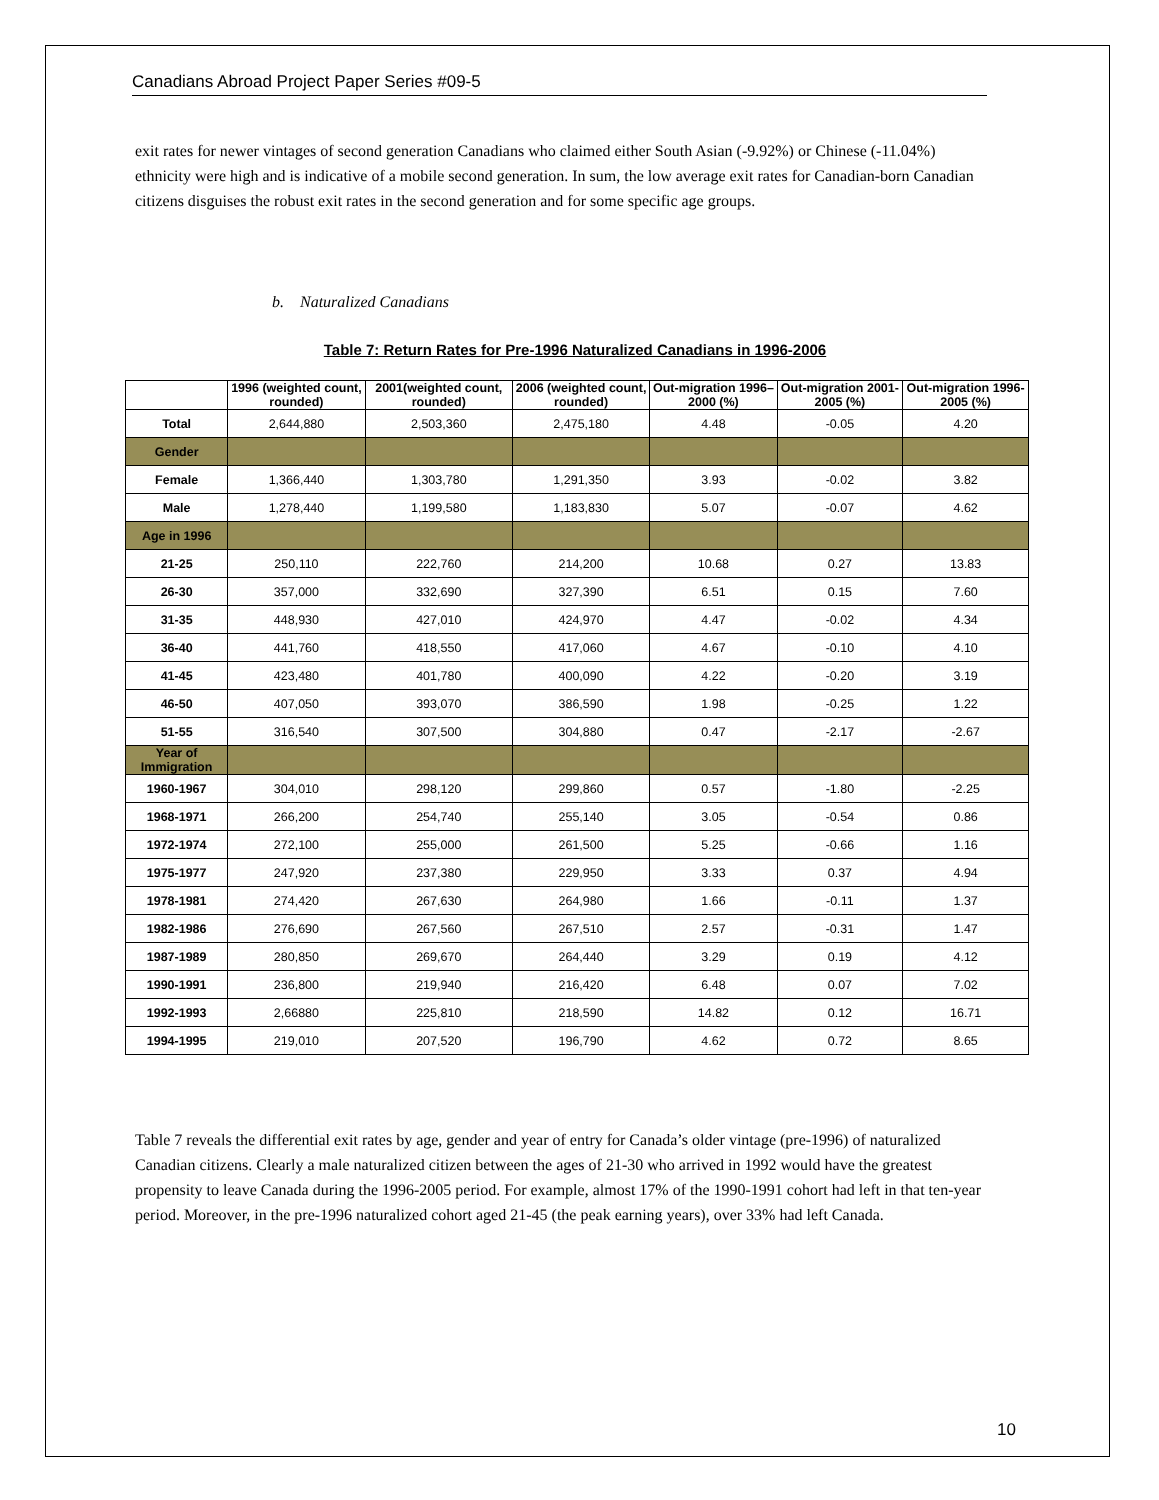Canadians Abroad Project Paper Series #09-5
exit rates for newer vintages of second generation Canadians who claimed either South Asian (-9.92%) or Chinese (-11.04%) ethnicity were high and is indicative of a mobile second generation. In sum, the low average exit rates for Canadian-born Canadian citizens disguises the robust exit rates in the second generation and for some specific age groups.
b. Naturalized Canadians
Table 7: Return Rates for Pre-1996 Naturalized Canadians in 1996-2006
| | 1996 (weighted count, rounded) | 2001(weighted count, rounded) | 2006 (weighted count, rounded) | Out-migration 1996–2000 (%) | Out-migration 2001-2005 (%) | Out-migration 1996-2005 (%) |
| --- | --- | --- | --- | --- | --- | --- |
| Total | 2,644,880 | 2,503,360 | 2,475,180 | 4.48 | -0.05 | 4.20 |
| Gender | | | | | | |
| Female | 1,366,440 | 1,303,780 | 1,291,350 | 3.93 | -0.02 | 3.82 |
| Male | 1,278,440 | 1,199,580 | 1,183,830 | 5.07 | -0.07 | 4.62 |
| Age in 1996 | | | | | | |
| 21-25 | 250,110 | 222,760 | 214,200 | 10.68 | 0.27 | 13.83 |
| 26-30 | 357,000 | 332,690 | 327,390 | 6.51 | 0.15 | 7.60 |
| 31-35 | 448,930 | 427,010 | 424,970 | 4.47 | -0.02 | 4.34 |
| 36-40 | 441,760 | 418,550 | 417,060 | 4.67 | -0.10 | 4.10 |
| 41-45 | 423,480 | 401,780 | 400,090 | 4.22 | -0.20 | 3.19 |
| 46-50 | 407,050 | 393,070 | 386,590 | 1.98 | -0.25 | 1.22 |
| 51-55 | 316,540 | 307,500 | 304,880 | 0.47 | -2.17 | -2.67 |
| Year of Immigration | | | | | | |
| 1960-1967 | 304,010 | 298,120 | 299,860 | 0.57 | -1.80 | -2.25 |
| 1968-1971 | 266,200 | 254,740 | 255,140 | 3.05 | -0.54 | 0.86 |
| 1972-1974 | 272,100 | 255,000 | 261,500 | 5.25 | -0.66 | 1.16 |
| 1975-1977 | 247,920 | 237,380 | 229,950 | 3.33 | 0.37 | 4.94 |
| 1978-1981 | 274,420 | 267,630 | 264,980 | 1.66 | -0.11 | 1.37 |
| 1982-1986 | 276,690 | 267,560 | 267,510 | 2.57 | -0.31 | 1.47 |
| 1987-1989 | 280,850 | 269,670 | 264,440 | 3.29 | 0.19 | 4.12 |
| 1990-1991 | 236,800 | 219,940 | 216,420 | 6.48 | 0.07 | 7.02 |
| 1992-1993 | 2,66880 | 225,810 | 218,590 | 14.82 | 0.12 | 16.71 |
| 1994-1995 | 219,010 | 207,520 | 196,790 | 4.62 | 0.72 | 8.65 |
Table 7 reveals the differential exit rates by age, gender and year of entry for Canada’s older vintage (pre-1996) of naturalized Canadian citizens. Clearly a male naturalized citizen between the ages of 21-30 who arrived in 1992 would have the greatest propensity to leave Canada during the 1996-2005 period. For example, almost 17% of the 1990-1991 cohort had left in that ten-year period. Moreover, in the pre-1996 naturalized cohort aged 21-45 (the peak earning years), over 33% had left Canada.
10